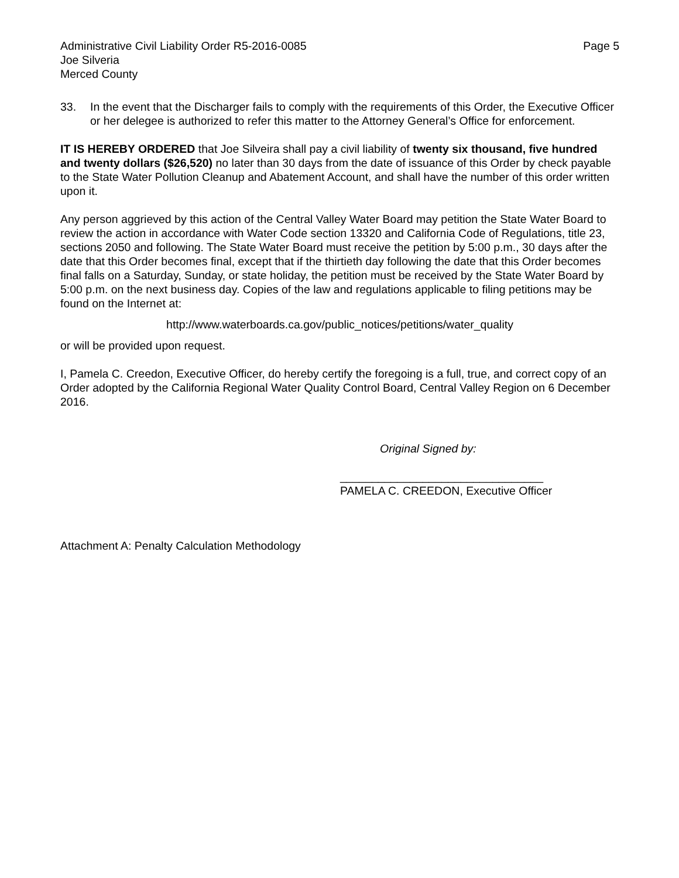Administrative Civil Liability Order R5-2016-0085 Page 5
Joe Silveria
Merced County
33. In the event that the Discharger fails to comply with the requirements of this Order, the Executive Officer or her delegee is authorized to refer this matter to the Attorney General’s Office for enforcement.
IT IS HEREBY ORDERED that Joe Silveira shall pay a civil liability of twenty six thousand, five hundred and twenty dollars ($26,520) no later than 30 days from the date of issuance of this Order by check payable to the State Water Pollution Cleanup and Abatement Account, and shall have the number of this order written upon it.
Any person aggrieved by this action of the Central Valley Water Board may petition the State Water Board to review the action in accordance with Water Code section 13320 and California Code of Regulations, title 23, sections 2050 and following. The State Water Board must receive the petition by 5:00 p.m., 30 days after the date that this Order becomes final, except that if the thirtieth day following the date that this Order becomes final falls on a Saturday, Sunday, or state holiday, the petition must be received by the State Water Board by 5:00 p.m. on the next business day. Copies of the law and regulations applicable to filing petitions may be found on the Internet at:
http://www.waterboards.ca.gov/public_notices/petitions/water_quality
or will be provided upon request.
I, Pamela C. Creedon, Executive Officer, do hereby certify the foregoing is a full, true, and correct copy of an Order adopted by the California Regional Water Quality Control Board, Central Valley Region on 6 December 2016.
Original Signed by:
________________________________
PAMELA C. CREEDON, Executive Officer
Attachment A: Penalty Calculation Methodology